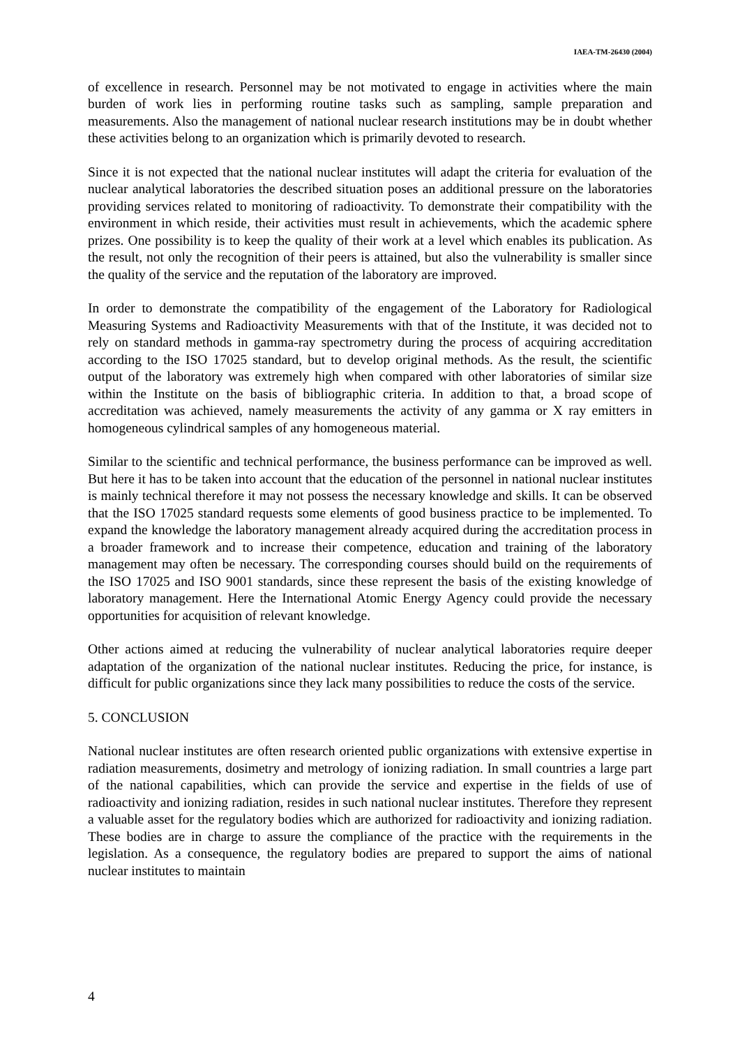IAEA-TM-26430 (2004)
of excellence in research. Personnel may be not motivated to engage in activities where the main burden of work lies in performing routine tasks such as sampling, sample preparation and measurements. Also the management of national nuclear research institutions may be in doubt whether these activities belong to an organization which is primarily devoted to research.
Since it is not expected that the national nuclear institutes will adapt the criteria for evaluation of the nuclear analytical laboratories the described situation poses an additional pressure on the laboratories providing services related to monitoring of radioactivity. To demonstrate their compatibility with the environment in which reside, their activities must result in achievements, which the academic sphere prizes. One possibility is to keep the quality of their work at a level which enables its publication. As the result, not only the recognition of their peers is attained, but also the vulnerability is smaller since the quality of the service and the reputation of the laboratory are improved.
In order to demonstrate the compatibility of the engagement of the Laboratory for Radiological Measuring Systems and Radioactivity Measurements with that of the Institute, it was decided not to rely on standard methods in gamma-ray spectrometry during the process of acquiring accreditation according to the ISO 17025 standard, but to develop original methods. As the result, the scientific output of the laboratory was extremely high when compared with other laboratories of similar size within the Institute on the basis of bibliographic criteria. In addition to that, a broad scope of accreditation was achieved, namely measurements the activity of any gamma or X ray emitters in homogeneous cylindrical samples of any homogeneous material.
Similar to the scientific and technical performance, the business performance can be improved as well. But here it has to be taken into account that the education of the personnel in national nuclear institutes is mainly technical therefore it may not possess the necessary knowledge and skills. It can be observed that the ISO 17025 standard requests some elements of good business practice to be implemented. To expand the knowledge the laboratory management already acquired during the accreditation process in a broader framework and to increase their competence, education and training of the laboratory management may often be necessary. The corresponding courses should build on the requirements of the ISO 17025 and ISO 9001 standards, since these represent the basis of the existing knowledge of laboratory management. Here the International Atomic Energy Agency could provide the necessary opportunities for acquisition of relevant knowledge.
Other actions aimed at reducing the vulnerability of nuclear analytical laboratories require deeper adaptation of the organization of the national nuclear institutes. Reducing the price, for instance, is difficult for public organizations since they lack many possibilities to reduce the costs of the service.
5. CONCLUSION
National nuclear institutes are often research oriented public organizations with extensive expertise in radiation measurements, dosimetry and metrology of ionizing radiation. In small countries a large part of the national capabilities, which can provide the service and expertise in the fields of use of radioactivity and ionizing radiation, resides in such national nuclear institutes. Therefore they represent a valuable asset for the regulatory bodies which are authorized for radioactivity and ionizing radiation. These bodies are in charge to assure the compliance of the practice with the requirements in the legislation. As a consequence, the regulatory bodies are prepared to support the aims of national nuclear institutes to maintain
4